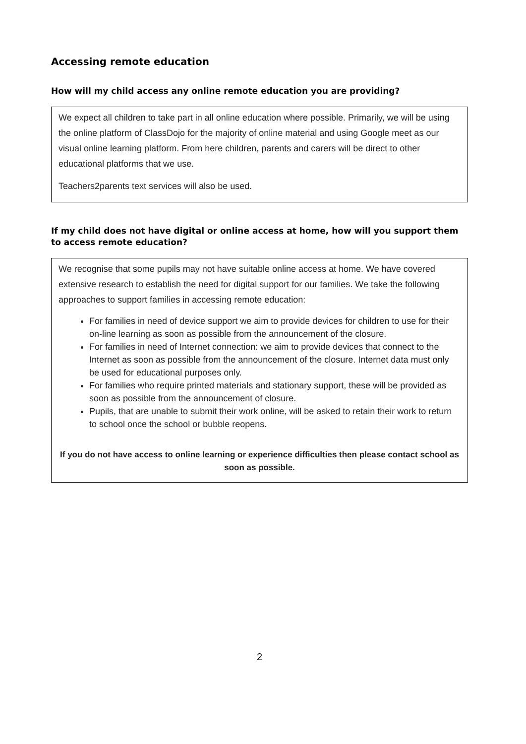Accessing remote education
How will my child access any online remote education you are providing?
We expect all children to take part in all online education where possible. Primarily, we will be using the online platform of ClassDojo for the majority of online material and using Google meet as our visual online learning platform. From here children, parents and carers will be direct to other educational platforms that we use.
Teachers2parents text services will also be used.
If my child does not have digital or online access at home, how will you support them to access remote education?
We recognise that some pupils may not have suitable online access at home. We have covered extensive research to establish the need for digital support for our families. We take the following approaches to support families in accessing remote education:
For families in need of device support we aim to provide devices for children to use for their on-line learning as soon as possible from the announcement of the closure.
For families in need of Internet connection: we aim to provide devices that connect to the Internet as soon as possible from the announcement of the closure. Internet data must only be used for educational purposes only.
For families who require printed materials and stationary support, these will be provided as soon as possible from the announcement of closure.
Pupils, that are unable to submit their work online, will be asked to retain their work to return to school once the school or bubble reopens.
If you do not have access to online learning or experience difficulties then please contact school as soon as possible.
2